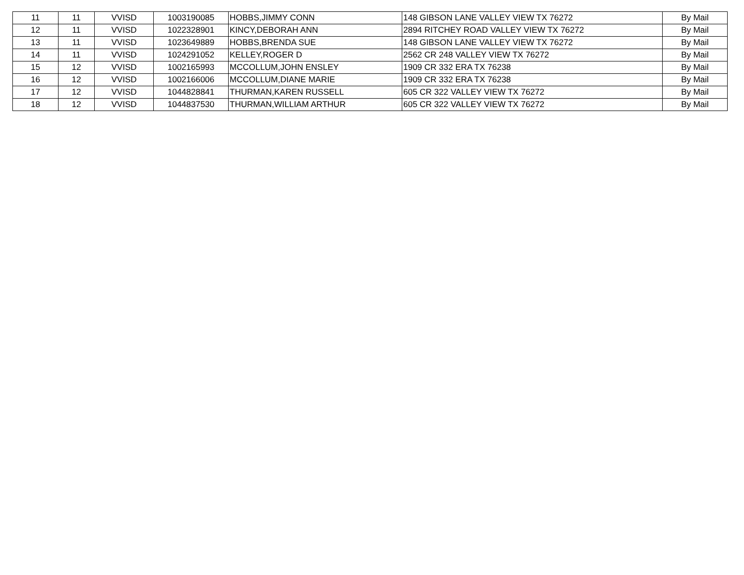| 11 | 11 | VVISD | 1003190085 | HOBBS,JIMMY CONN | 148 GIBSON LANE VALLEY VIEW TX 76272 | By Mail |
| 12 | 11 | VVISD | 1022328901 | KINCY,DEBORAH ANN | 2894 RITCHEY ROAD VALLEY VIEW TX 76272 | By Mail |
| 13 | 11 | VVISD | 1023649889 | HOBBS,BRENDA SUE | 148 GIBSON LANE VALLEY VIEW TX 76272 | By Mail |
| 14 | 11 | VVISD | 1024291052 | KELLEY,ROGER D | 2562 CR 248 VALLEY VIEW TX 76272 | By Mail |
| 15 | 12 | VVISD | 1002165993 | MCCOLLUM,JOHN ENSLEY | 1909 CR 332 ERA TX 76238 | By Mail |
| 16 | 12 | VVISD | 1002166006 | MCCOLLUM,DIANE MARIE | 1909 CR 332 ERA TX 76238 | By Mail |
| 17 | 12 | VVISD | 1044828841 | THURMAN,KAREN RUSSELL | 605 CR 322 VALLEY VIEW TX 76272 | By Mail |
| 18 | 12 | VVISD | 1044837530 | THURMAN,WILLIAM ARTHUR | 605 CR 322 VALLEY VIEW TX 76272 | By Mail |